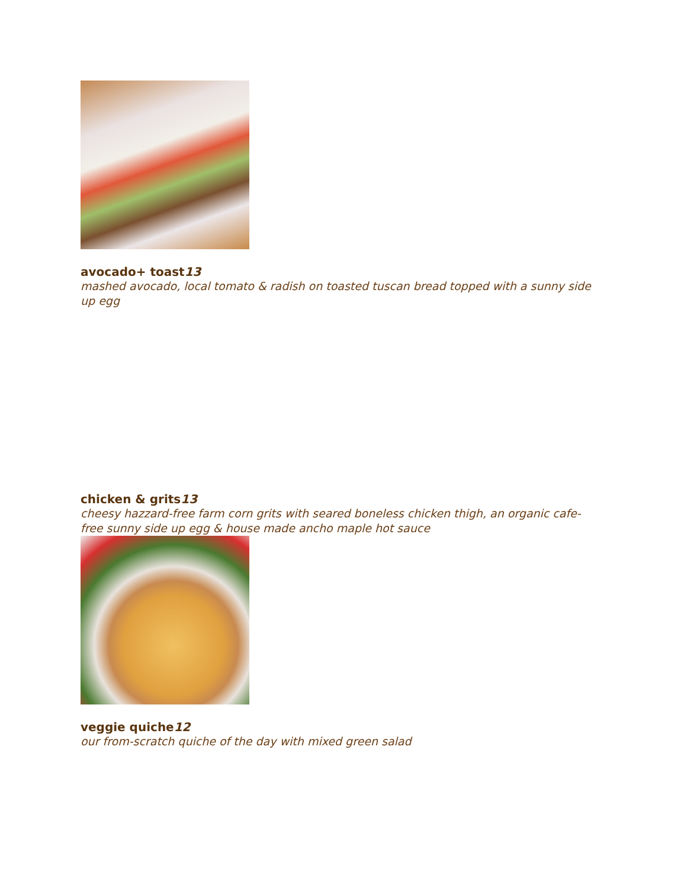avocado+ toast13
mashed avocado, local tomato & radish on toasted tuscan bread topped with a sunny side up egg
chicken & grits13
cheesy hazzard-free farm corn grits with seared boneless chicken thigh, an organic cafe-free sunny side up egg & house made ancho maple hot sauce
veggie quiche12
our from-scratch quiche of the day with mixed green salad